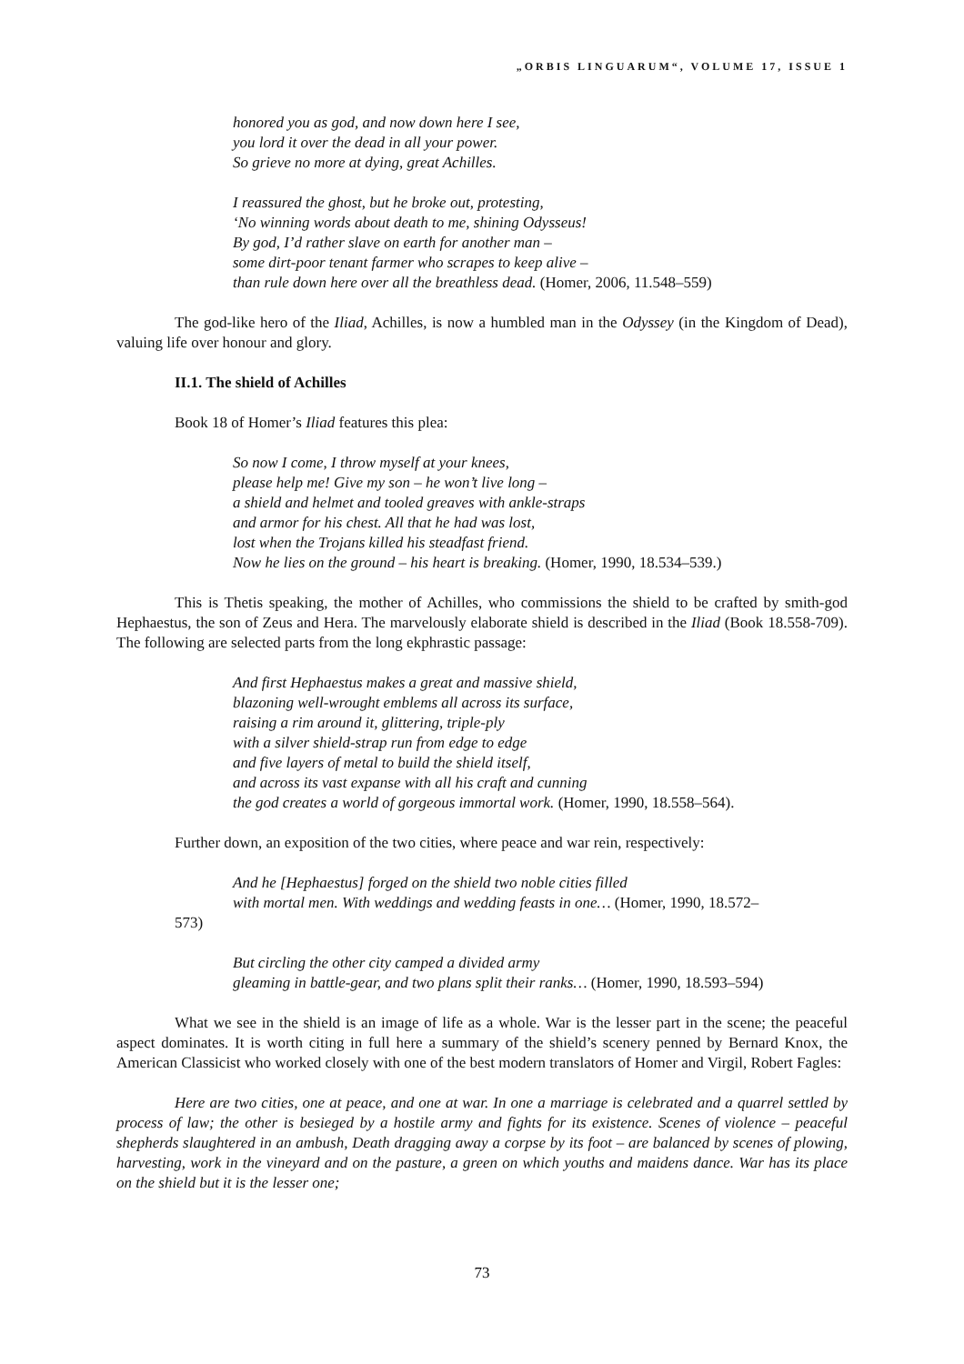„ORBIS LINGUARUM“, VOLUME 17, ISSUE 1
honored you as god, and now down here I see,
you lord it over the dead in all your power.
So grieve no more at dying, great Achilles.
I reassured the ghost, but he broke out, protesting,
‘No winning words about death to me, shining Odysseus!
By god, I’d rather slave on earth for another man –
some dirt-poor tenant farmer who scrapes to keep alive –
than rule down here over all the breathless dead. (Homer, 2006, 11.548–559)
The god-like hero of the Iliad, Achilles, is now a humbled man in the Odyssey (in the Kingdom of Dead), valuing life over honour and glory.
II.1. The shield of Achilles
Book 18 of Homer’s Iliad features this plea:
So now I come, I throw myself at your knees,
please help me! Give my son – he won’t live long –
a shield and helmet and tooled greaves with ankle-straps
and armor for his chest. All that he had was lost,
lost when the Trojans killed his steadfast friend.
Now he lies on the ground – his heart is breaking. (Homer, 1990, 18.534–539.)
This is Thetis speaking, the mother of Achilles, who commissions the shield to be crafted by smith-god Hephaestus, the son of Zeus and Hera. The marvelously elaborate shield is described in the Iliad (Book 18.558-709). The following are selected parts from the long ekphrastic passage:
And first Hephaestus makes a great and massive shield,
blazoning well-wrought emblems all across its surface,
raising a rim around it, glittering, triple-ply
with a silver shield-strap run from edge to edge
and five layers of metal to build the shield itself,
and across its vast expanse with all his craft and cunning
the god creates a world of gorgeous immortal work. (Homer, 1990, 18.558–564).
Further down, an exposition of the two cities, where peace and war rein, respectively:
And he [Hephaestus] forged on the shield two noble cities filled
with mortal men. With weddings and wedding feasts in one… (Homer, 1990, 18.572–
573)
But circling the other city camped a divided army
gleaming in battle-gear, and two plans split their ranks… (Homer, 1990, 18.593–594)
What we see in the shield is an image of life as a whole. War is the lesser part in the scene; the peaceful aspect dominates. It is worth citing in full here a summary of the shield’s scenery penned by Bernard Knox, the American Classicist who worked closely with one of the best modern translators of Homer and Virgil, Robert Fagles:
Here are two cities, one at peace, and one at war. In one a marriage is celebrated and a quarrel settled by process of law; the other is besieged by a hostile army and fights for its existence. Scenes of violence – peaceful shepherds slaughtered in an ambush, Death dragging away a corpse by its foot – are balanced by scenes of plowing, harvesting, work in the vineyard and on the pasture, a green on which youths and maidens dance. War has its place on the shield but it is the lesser one;
73